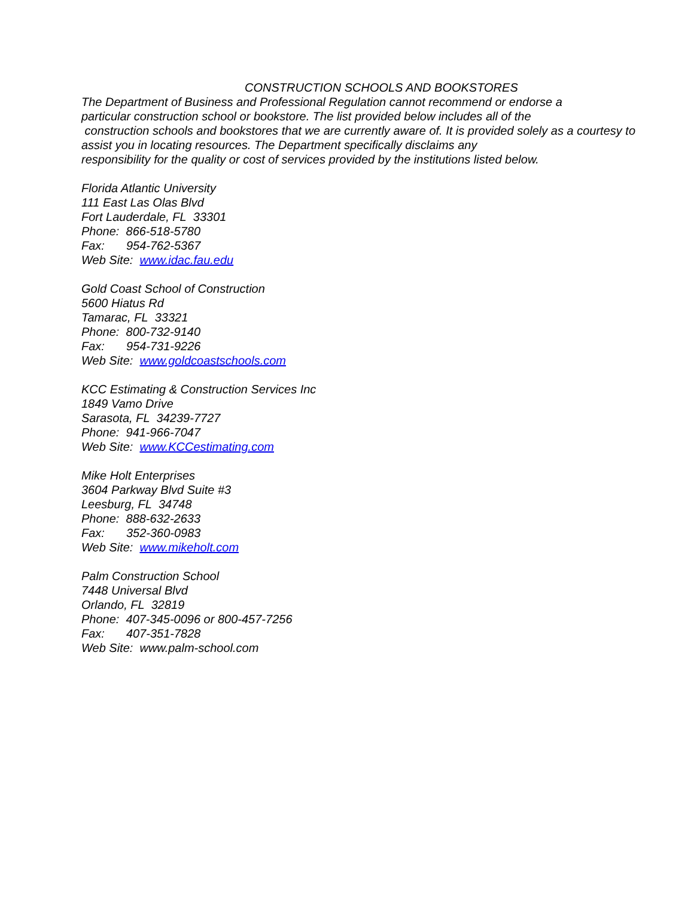CONSTRUCTION SCHOOLS AND BOOKSTORES
The Department of Business and Professional Regulation cannot recommend or endorse a
particular construction school or bookstore. The list provided below includes all of the
construction schools and bookstores that we are currently aware of. It is provided solely as a courtesy to
assist you in locating resources. The Department specifically disclaims any
responsibility for the quality or cost of services provided by the institutions listed below.
Florida Atlantic University
111 East Las Olas Blvd
Fort Lauderdale, FL 33301
Phone: 866-518-5780
Fax: 954-762-5367
Web Site: www.idac.fau.edu
Gold Coast School of Construction
5600 Hiatus Rd
Tamarac, FL 33321
Phone: 800-732-9140
Fax: 954-731-9226
Web Site: www.goldcoastschools.com
KCC Estimating & Construction Services Inc
1849 Vamo Drive
Sarasota, FL 34239-7727
Phone: 941-966-7047
Web Site: www.KCCestimating.com
Mike Holt Enterprises
3604 Parkway Blvd Suite #3
Leesburg, FL 34748
Phone: 888-632-2633
Fax: 352-360-0983
Web Site: www.mikeholt.com
Palm Construction School
7448 Universal Blvd
Orlando, FL 32819
Phone: 407-345-0096 or 800-457-7256
Fax: 407-351-7828
Web Site: www.palm-school.com